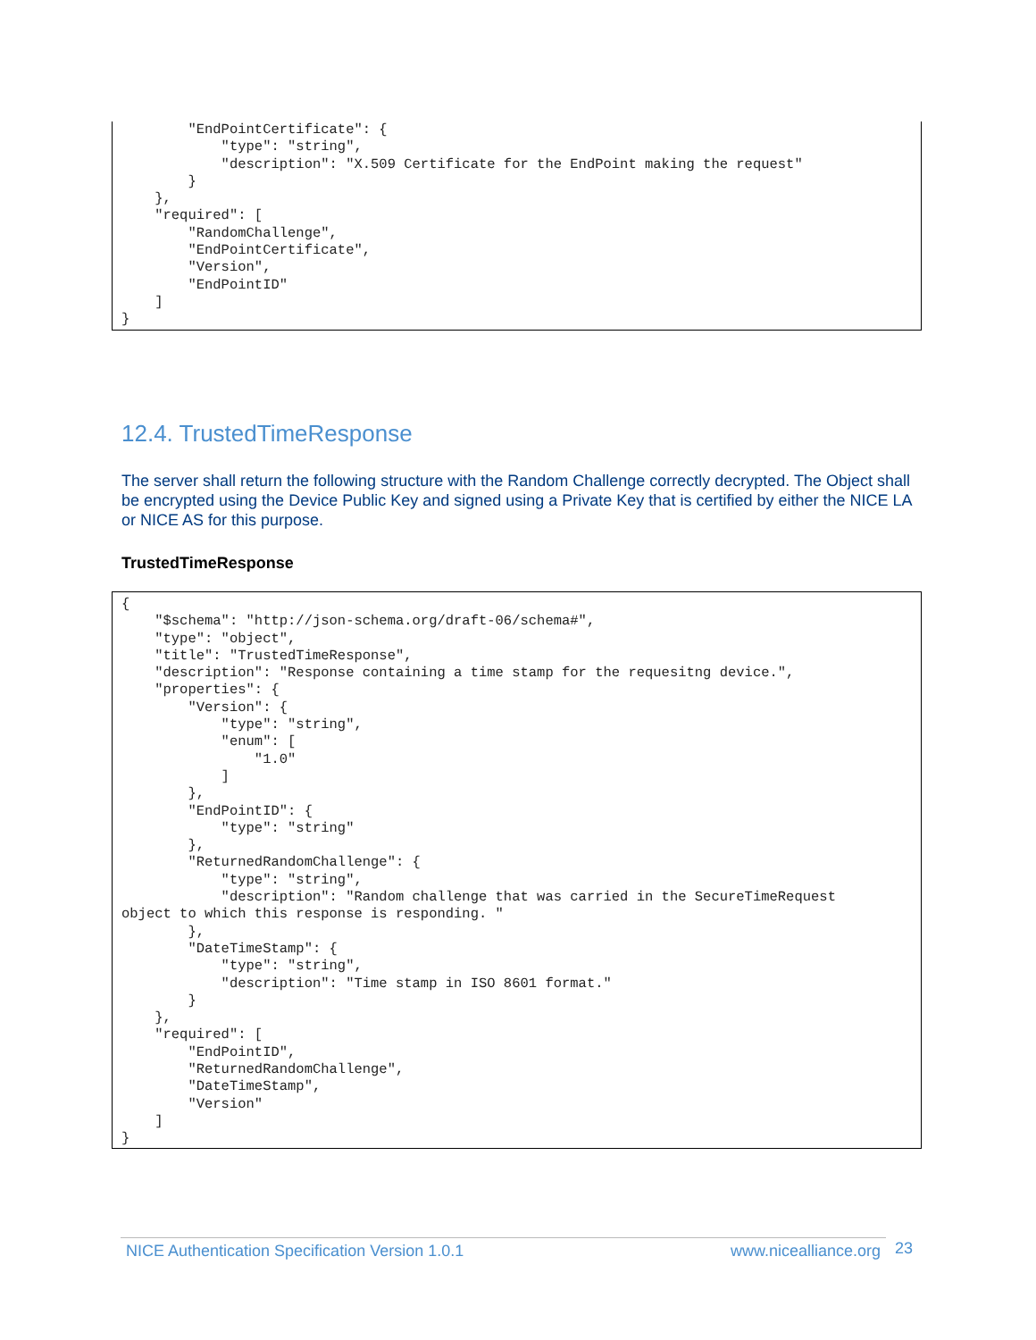"EndPointCertificate": {
            "type": "string",
            "description": "X.509 Certificate for the EndPoint making the request"
        }
    },
    "required": [
        "RandomChallenge",
        "EndPointCertificate",
        "Version",
        "EndPointID"
    ]
}
12.4. TrustedTimeResponse
The server shall return the following structure with the Random Challenge correctly decrypted. The Object shall be encrypted using the Device Public Key and signed using a Private Key that is certified by either the NICE LA or NICE AS for this purpose.
TrustedTimeResponse
{
    "$schema": "http://json-schema.org/draft-06/schema#",
    "type": "object",
    "title": "TrustedTimeResponse",
    "description": "Response containing a time stamp for the requesitng device.",
    "properties": {
        "Version": {
            "type": "string",
            "enum": [
                "1.0"
            ]
        },
        "EndPointID": {
            "type": "string"
        },
        "ReturnedRandomChallenge": {
            "type": "string",
            "description": "Random challenge that was carried in the SecureTimeRequest
object to which this response is responding. "
        },
        "DateTimeStamp": {
            "type": "string",
            "description": "Time stamp in ISO 8601 format."
        }
    },
    "required": [
        "EndPointID",
        "ReturnedRandomChallenge",
        "DateTimeStamp",
        "Version"
    ]
}
NICE Authentication Specification Version 1.0.1 www.nicealliance.org 23